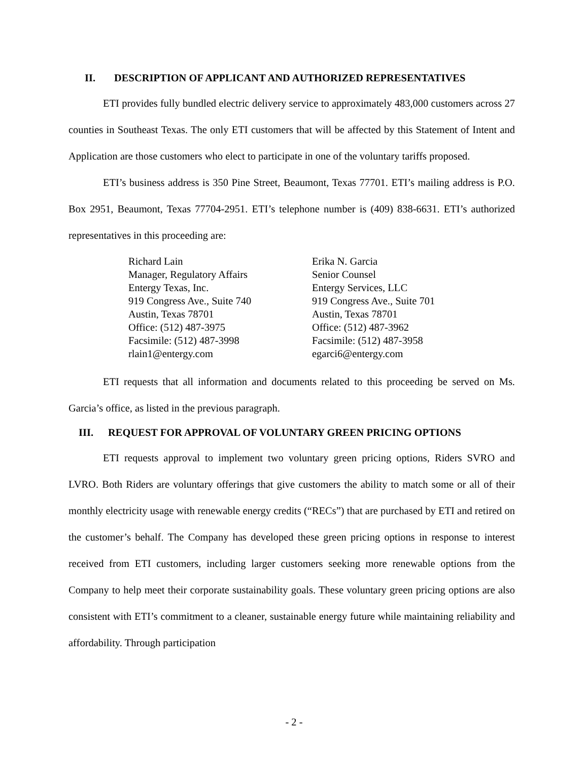II. DESCRIPTION OF APPLICANT AND AUTHORIZED REPRESENTATIVES
ETI provides fully bundled electric delivery service to approximately 483,000 customers across 27 counties in Southeast Texas. The only ETI customers that will be affected by this Statement of Intent and Application are those customers who elect to participate in one of the voluntary tariffs proposed.
ETI’s business address is 350 Pine Street, Beaumont, Texas 77701. ETI’s mailing address is P.O. Box 2951, Beaumont, Texas 77704-2951. ETI’s telephone number is (409) 838-6631. ETI’s authorized representatives in this proceeding are:
Richard Lain
Manager, Regulatory Affairs
Entergy Texas, Inc.
919 Congress Ave., Suite 740
Austin, Texas 78701
Office: (512) 487-3975
Facsimile: (512) 487-3998
rlain1@entergy.com
Erika N. Garcia
Senior Counsel
Entergy Services, LLC
919 Congress Ave., Suite 701
Austin, Texas 78701
Office: (512) 487-3962
Facsimile: (512) 487-3958
egarci6@entergy.com
ETI requests that all information and documents related to this proceeding be served on Ms. Garcia’s office, as listed in the previous paragraph.
III. REQUEST FOR APPROVAL OF VOLUNTARY GREEN PRICING OPTIONS
ETI requests approval to implement two voluntary green pricing options, Riders SVRO and LVRO. Both Riders are voluntary offerings that give customers the ability to match some or all of their monthly electricity usage with renewable energy credits (“RECs”) that are purchased by ETI and retired on the customer’s behalf. The Company has developed these green pricing options in response to interest received from ETI customers, including larger customers seeking more renewable options from the Company to help meet their corporate sustainability goals. These voluntary green pricing options are also consistent with ETI’s commitment to a cleaner, sustainable energy future while maintaining reliability and affordability. Through participation
- 2 -